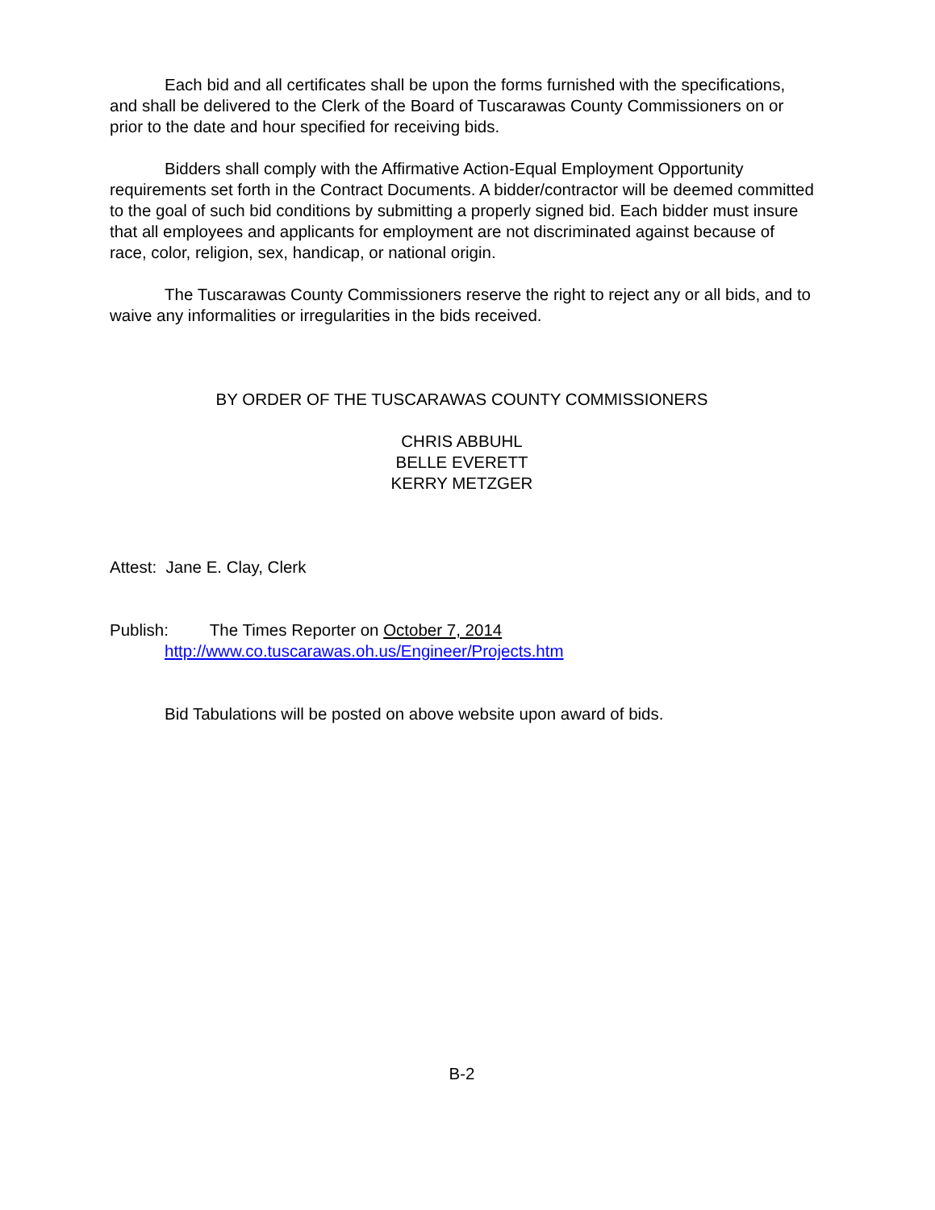Each bid and all certificates shall be upon the forms furnished with the specifications, and shall be delivered to the Clerk of the Board of Tuscarawas County Commissioners on or prior to the date and hour specified for receiving bids.
Bidders shall comply with the Affirmative Action-Equal Employment Opportunity requirements set forth in the Contract Documents. A bidder/contractor will be deemed committed to the goal of such bid conditions by submitting a properly signed bid. Each bidder must insure that all employees and applicants for employment are not discriminated against because of race, color, religion, sex, handicap, or national origin.
The Tuscarawas County Commissioners reserve the right to reject any or all bids, and to waive any informalities or irregularities in the bids received.
BY ORDER OF THE TUSCARAWAS COUNTY COMMISSIONERS
CHRIS ABBUHL
BELLE EVERETT
KERRY METZGER
Attest: Jane E. Clay, Clerk
Publish: The Times Reporter on October 7, 2014
http://www.co.tuscarawas.oh.us/Engineer/Projects.htm
Bid Tabulations will be posted on above website upon award of bids.
B-2